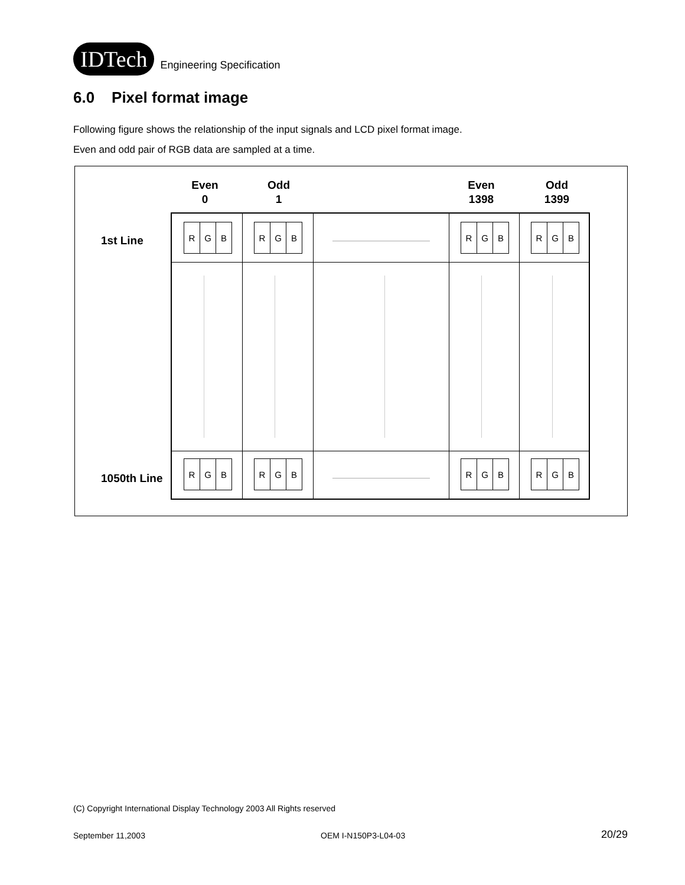IDTech
Engineering Specification
6.0 Pixel format image
Following figure shows the relationship of the input signals and LCD pixel format image.
Even and odd pair of RGB data are sampled at a time.
Even
0
Odd
1
Even
1398
Odd
1399
1st Line
1050th Line
R G B
R G B
R G B
R G B
R G B
R G B
R G B
R G B
(C) Copyright International Display Technology 2003 All Rights reserved
September 11,2003 OEM I-N150P3-L04-03 20/29